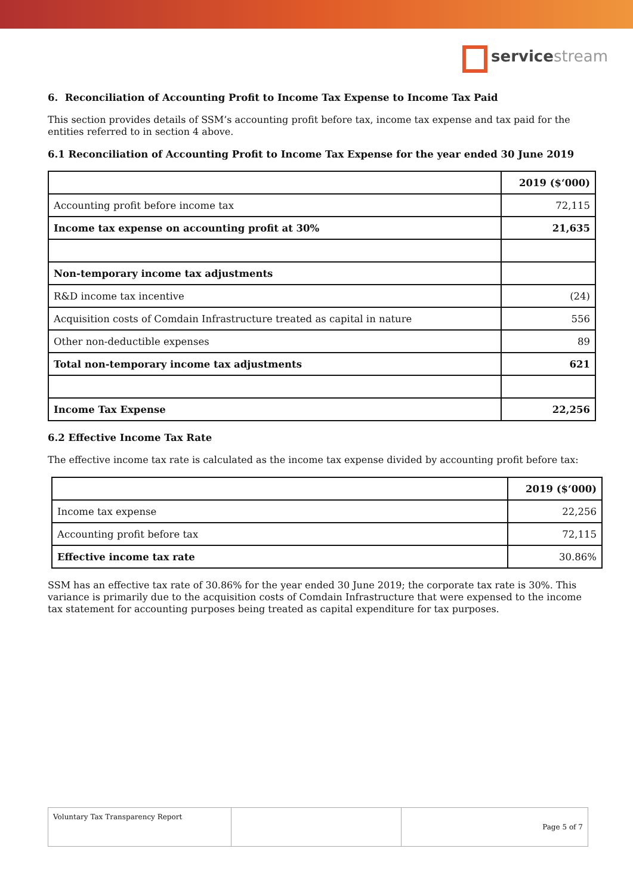servicestream
6. Reconciliation of Accounting Profit to Income Tax Expense to Income Tax Paid
This section provides details of SSM’s accounting profit before tax, income tax expense and tax paid for the entities referred to in section 4 above.
6.1 Reconciliation of Accounting Profit to Income Tax Expense for the year ended 30 June 2019
| | 2019 ($‘000) |
| Accounting profit before income tax | 72,115 |
| Income tax expense on accounting profit at 30% | 21,635 |
| Non-temporary income tax adjustments | |
| R&D income tax incentive | (24) |
| Acquisition costs of Comdain Infrastructure treated as capital in nature | 556 |
| Other non-deductible expenses | 89 |
| Total non-temporary income tax adjustments | 621 |
| Income Tax Expense | 22,256 |
6.2 Effective Income Tax Rate
The effective income tax rate is calculated as the income tax expense divided by accounting profit before tax:
| | 2019 ($‘000) |
| Income tax expense | 22,256 |
| Accounting profit before tax | 72,115 |
| Effective income tax rate | 30.86% |
SSM has an effective tax rate of 30.86% for the year ended 30 June 2019; the corporate tax rate is 30%. This variance is primarily due to the acquisition costs of Comdain Infrastructure that were expensed to the income tax statement for accounting purposes being treated as capital expenditure for tax purposes.
| Voluntary Tax Transparency Report | | Page 5 of 7 |